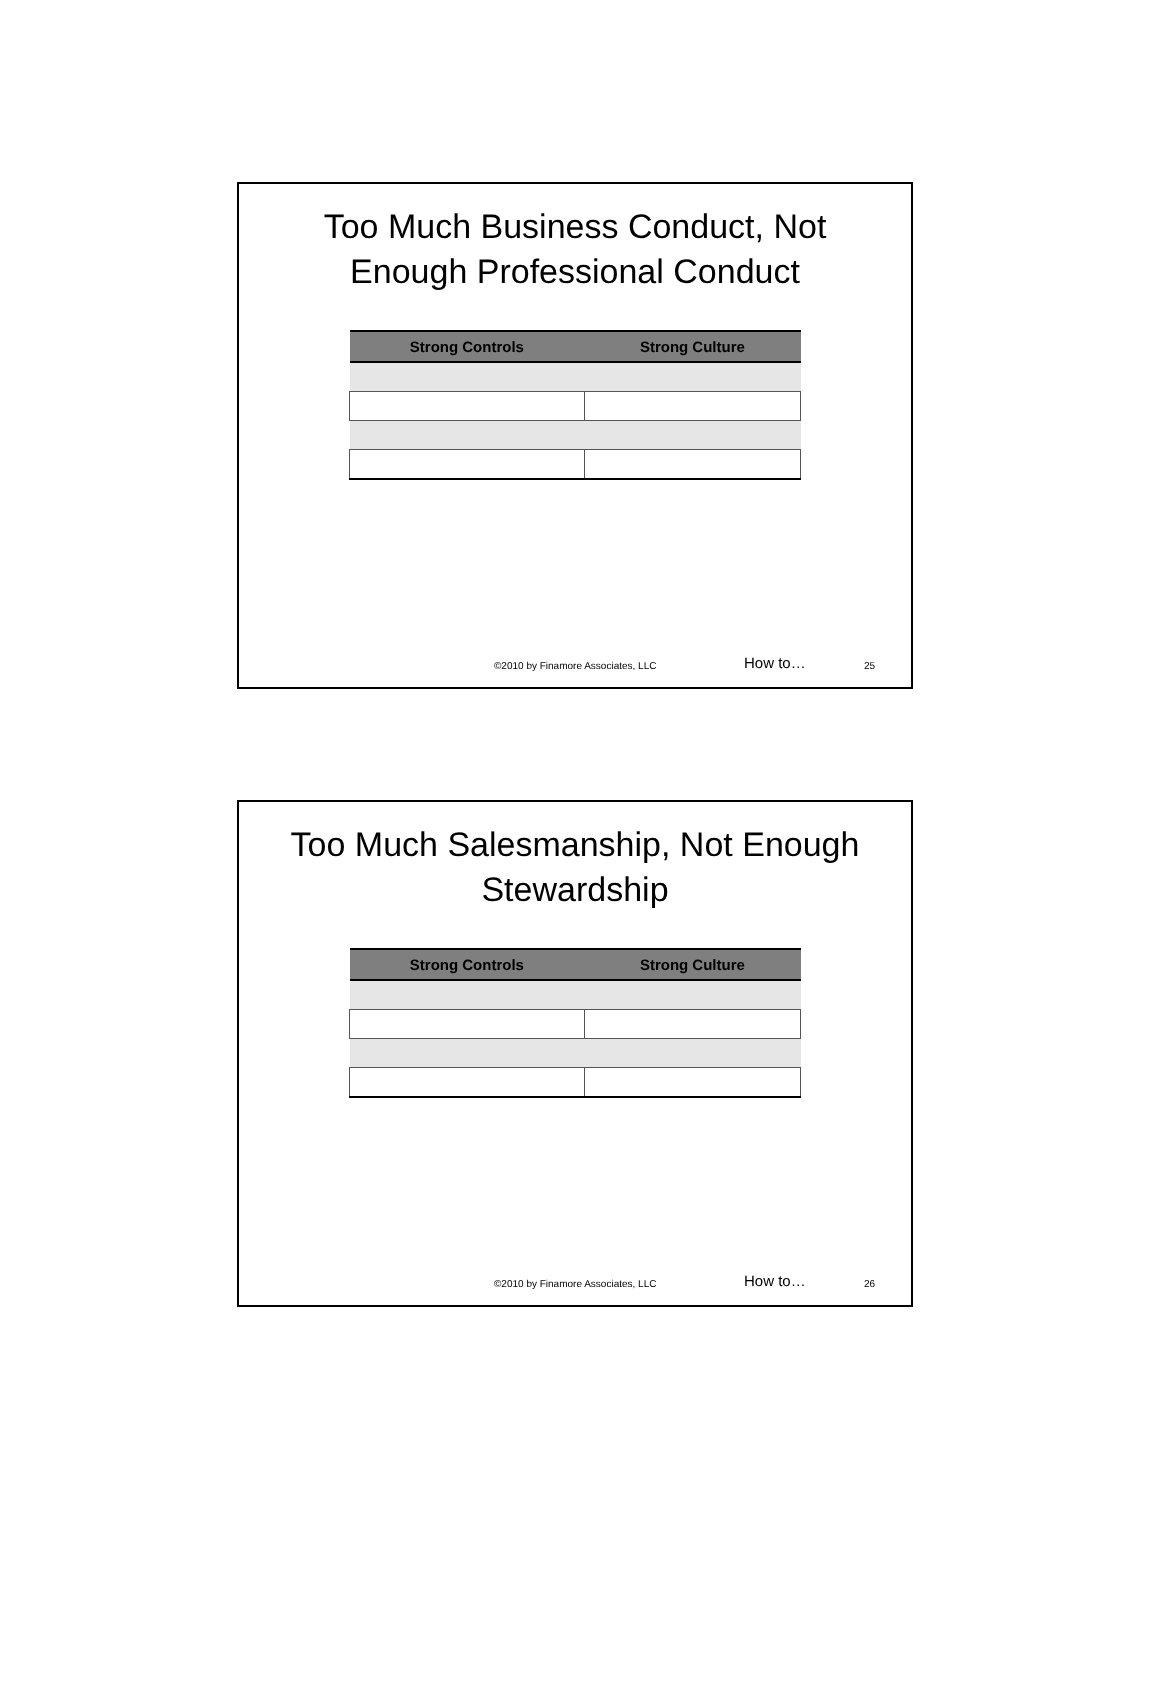Too Much Business Conduct, Not Enough Professional Conduct
| Strong Controls | Strong Culture |
| --- | --- |
©2010 by Finamore Associates, LLC How to… 25
Too Much Salesmanship, Not Enough Stewardship
| Strong Controls | Strong Culture |
| --- | --- |
©2010 by Finamore Associates, LLC How to… 26